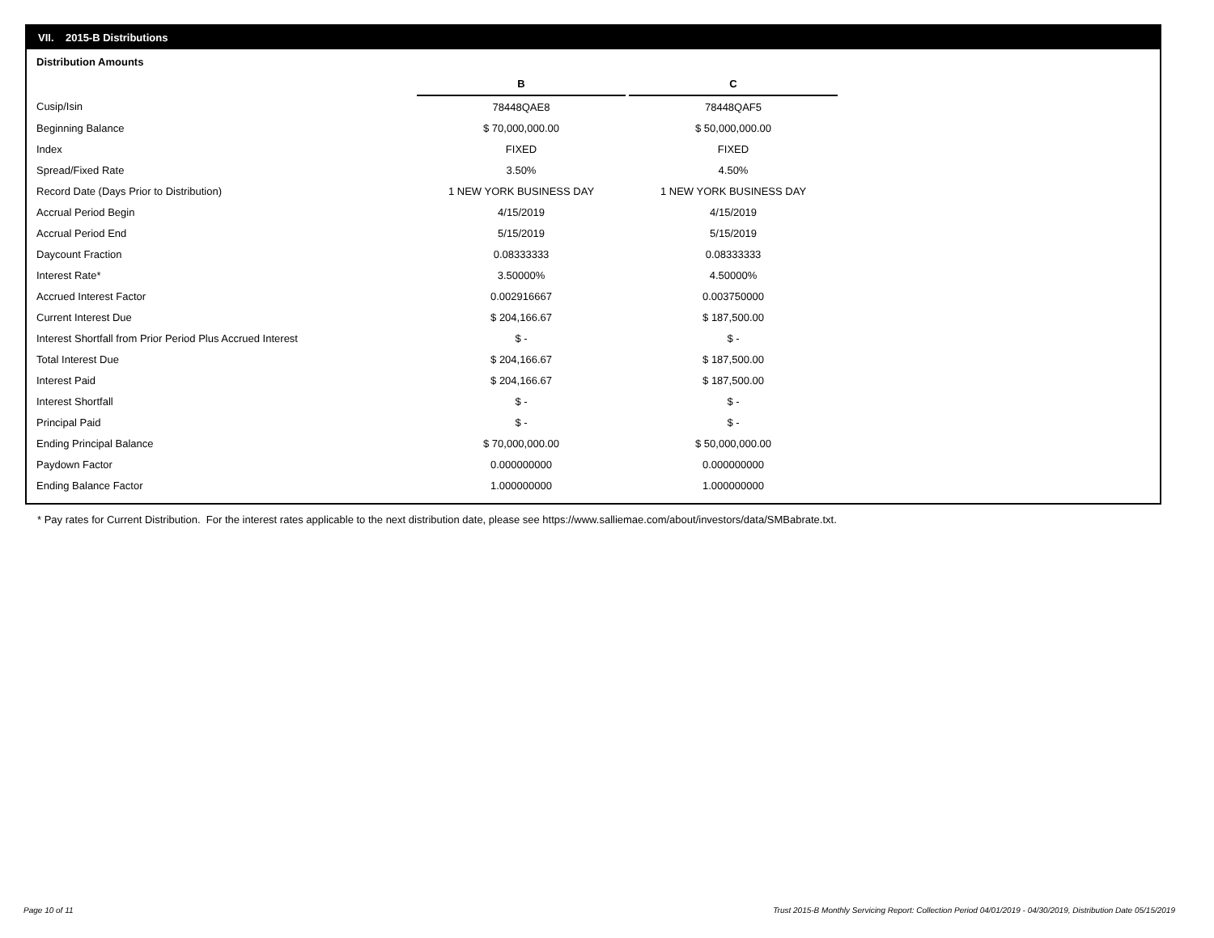VII. 2015-B Distributions
Distribution Amounts
| | B | | C |
| Cusip/Isin | 78448QAE8 | | 78448QAF5 |
| Beginning Balance | $ 70,000,000.00 | | $ 50,000,000.00 |
| Index | FIXED | | FIXED |
| Spread/Fixed Rate | 3.50% | | 4.50% |
| Record Date (Days Prior to Distribution) | 1 NEW YORK BUSINESS DAY | | 1 NEW YORK BUSINESS DAY |
| Accrual Period Begin | 4/15/2019 | | 4/15/2019 |
| Accrual Period End | 5/15/2019 | | 5/15/2019 |
| Daycount Fraction | 0.08333333 | | 0.08333333 |
| Interest Rate* | 3.50000% | | 4.50000% |
| Accrued Interest Factor | 0.002916667 | | 0.003750000 |
| Current Interest Due | $ 204,166.67 | | $ 187,500.00 |
| Interest Shortfall from Prior Period Plus Accrued Interest | $ - | | $ - |
| Total Interest Due | $ 204,166.67 | | $ 187,500.00 |
| Interest Paid | $ 204,166.67 | | $ 187,500.00 |
| Interest Shortfall | $ - | | $ - |
| Principal Paid | $ - | | $ - |
| Ending Principal Balance | $ 70,000,000.00 | | $ 50,000,000.00 |
| Paydown Factor | 0.000000000 | | 0.000000000 |
| Ending Balance Factor | 1.000000000 | | 1.000000000 |
* Pay rates for Current Distribution. For the interest rates applicable to the next distribution date, please see https://www.salliemae.com/about/investors/data/SMBabrate.txt.
Page 10 of 11
Trust 2015-B Monthly Servicing Report: Collection Period 04/01/2019 - 04/30/2019, Distribution Date 05/15/2019